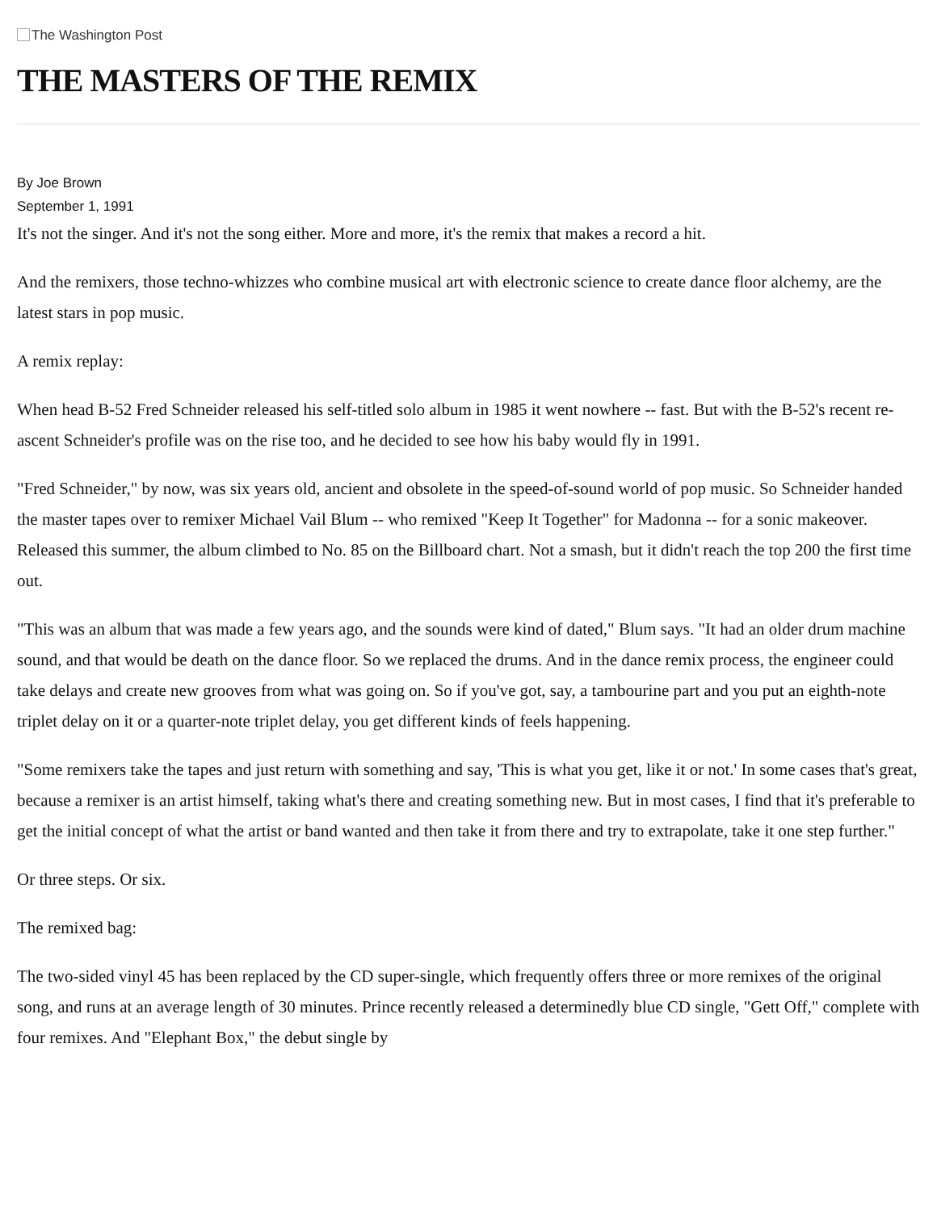The Washington Post
THE MASTERS OF THE REMIX
By Joe Brown
September 1, 1991
It's not the singer. And it's not the song either. More and more, it's the remix that makes a record a hit.
And the remixers, those techno-whizzes who combine musical art with electronic science to create dance floor alchemy, are the latest stars in pop music.
A remix replay:
When head B-52 Fred Schneider released his self-titled solo album in 1985 it went nowhere -- fast. But with the B-52's recent re-ascent Schneider's profile was on the rise too, and he decided to see how his baby would fly in 1991.
"Fred Schneider," by now, was six years old, ancient and obsolete in the speed-of-sound world of pop music. So Schneider handed the master tapes over to remixer Michael Vail Blum -- who remixed "Keep It Together" for Madonna -- for a sonic makeover. Released this summer, the album climbed to No. 85 on the Billboard chart. Not a smash, but it didn't reach the top 200 the first time out.
"This was an album that was made a few years ago, and the sounds were kind of dated," Blum says. "It had an older drum machine sound, and that would be death on the dance floor. So we replaced the drums. And in the dance remix process, the engineer could take delays and create new grooves from what was going on. So if you've got, say, a tambourine part and you put an eighth-note triplet delay on it or a quarter-note triplet delay, you get different kinds of feels happening.
"Some remixers take the tapes and just return with something and say, 'This is what you get, like it or not.' In some cases that's great, because a remixer is an artist himself, taking what's there and creating something new. But in most cases, I find that it's preferable to get the initial concept of what the artist or band wanted and then take it from there and try to extrapolate, take it one step further."
Or three steps. Or six.
The remixed bag:
The two-sided vinyl 45 has been replaced by the CD super-single, which frequently offers three or more remixes of the original song, and runs at an average length of 30 minutes. Prince recently released a determinedly blue CD single, "Gett Off," complete with four remixes. And "Elephant Box," the debut single by